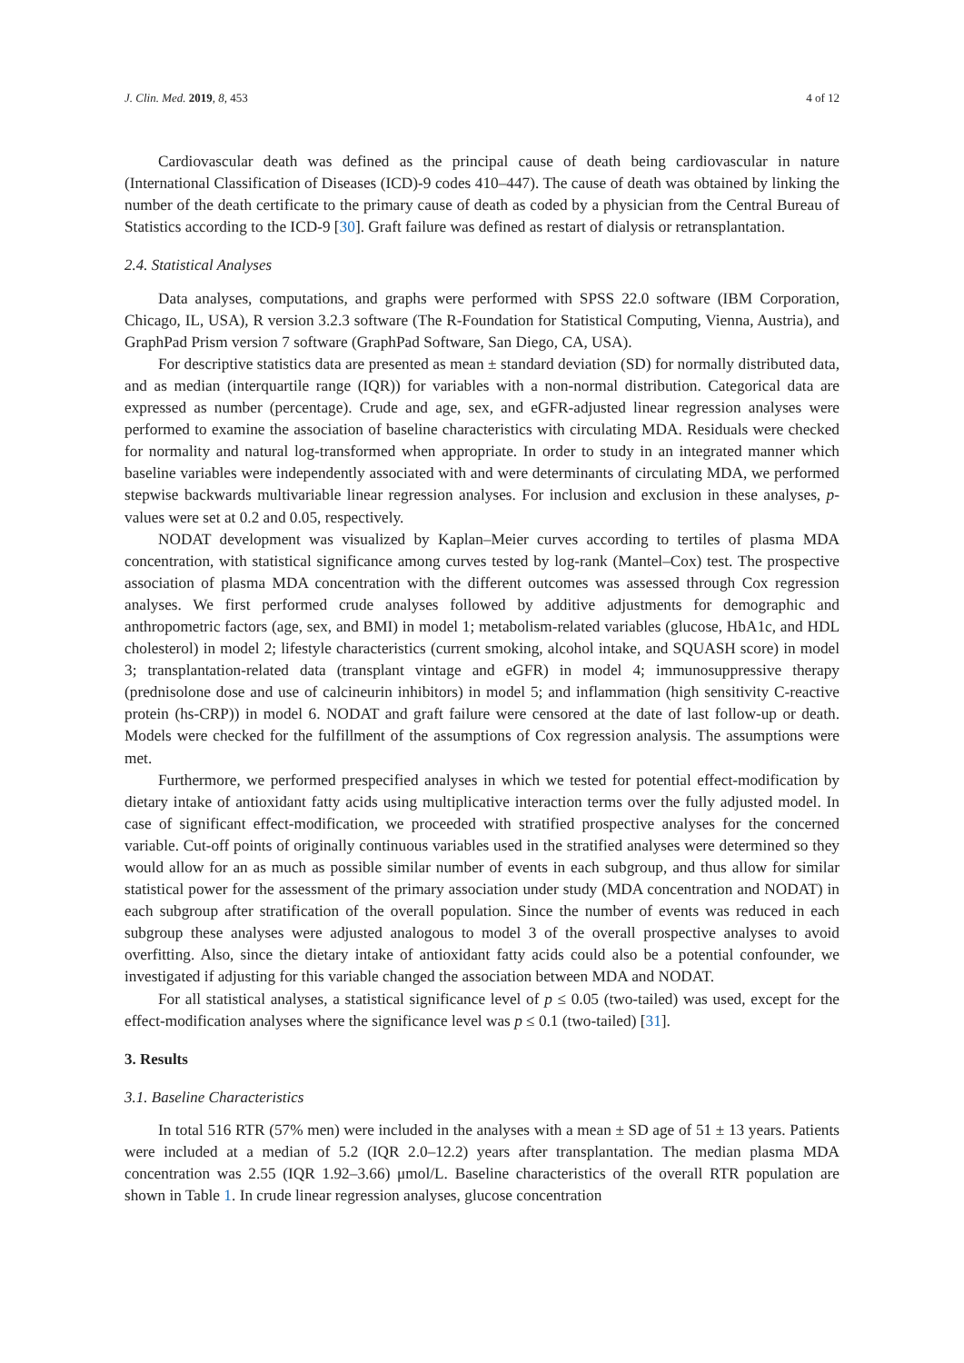J. Clin. Med. 2019, 8, 453 4 of 12
Cardiovascular death was defined as the principal cause of death being cardiovascular in nature (International Classification of Diseases (ICD)-9 codes 410–447). The cause of death was obtained by linking the number of the death certificate to the primary cause of death as coded by a physician from the Central Bureau of Statistics according to the ICD-9 [30]. Graft failure was defined as restart of dialysis or retransplantation.
2.4. Statistical Analyses
Data analyses, computations, and graphs were performed with SPSS 22.0 software (IBM Corporation, Chicago, IL, USA), R version 3.2.3 software (The R-Foundation for Statistical Computing, Vienna, Austria), and GraphPad Prism version 7 software (GraphPad Software, San Diego, CA, USA).
For descriptive statistics data are presented as mean ± standard deviation (SD) for normally distributed data, and as median (interquartile range (IQR)) for variables with a non-normal distribution. Categorical data are expressed as number (percentage). Crude and age, sex, and eGFR-adjusted linear regression analyses were performed to examine the association of baseline characteristics with circulating MDA. Residuals were checked for normality and natural log-transformed when appropriate. In order to study in an integrated manner which baseline variables were independently associated with and were determinants of circulating MDA, we performed stepwise backwards multivariable linear regression analyses. For inclusion and exclusion in these analyses, p-values were set at 0.2 and 0.05, respectively.
NODAT development was visualized by Kaplan–Meier curves according to tertiles of plasma MDA concentration, with statistical significance among curves tested by log-rank (Mantel–Cox) test. The prospective association of plasma MDA concentration with the different outcomes was assessed through Cox regression analyses. We first performed crude analyses followed by additive adjustments for demographic and anthropometric factors (age, sex, and BMI) in model 1; metabolism-related variables (glucose, HbA1c, and HDL cholesterol) in model 2; lifestyle characteristics (current smoking, alcohol intake, and SQUASH score) in model 3; transplantation-related data (transplant vintage and eGFR) in model 4; immunosuppressive therapy (prednisolone dose and use of calcineurin inhibitors) in model 5; and inflammation (high sensitivity C-reactive protein (hs-CRP)) in model 6. NODAT and graft failure were censored at the date of last follow-up or death. Models were checked for the fulfillment of the assumptions of Cox regression analysis. The assumptions were met.
Furthermore, we performed prespecified analyses in which we tested for potential effect-modification by dietary intake of antioxidant fatty acids using multiplicative interaction terms over the fully adjusted model. In case of significant effect-modification, we proceeded with stratified prospective analyses for the concerned variable. Cut-off points of originally continuous variables used in the stratified analyses were determined so they would allow for an as much as possible similar number of events in each subgroup, and thus allow for similar statistical power for the assessment of the primary association under study (MDA concentration and NODAT) in each subgroup after stratification of the overall population. Since the number of events was reduced in each subgroup these analyses were adjusted analogous to model 3 of the overall prospective analyses to avoid overfitting. Also, since the dietary intake of antioxidant fatty acids could also be a potential confounder, we investigated if adjusting for this variable changed the association between MDA and NODAT.
For all statistical analyses, a statistical significance level of p ≤ 0.05 (two-tailed) was used, except for the effect-modification analyses where the significance level was p ≤ 0.1 (two-tailed) [31].
3. Results
3.1. Baseline Characteristics
In total 516 RTR (57% men) were included in the analyses with a mean ± SD age of 51 ± 13 years. Patients were included at a median of 5.2 (IQR 2.0–12.2) years after transplantation. The median plasma MDA concentration was 2.55 (IQR 1.92–3.66) μmol/L. Baseline characteristics of the overall RTR population are shown in Table 1. In crude linear regression analyses, glucose concentration